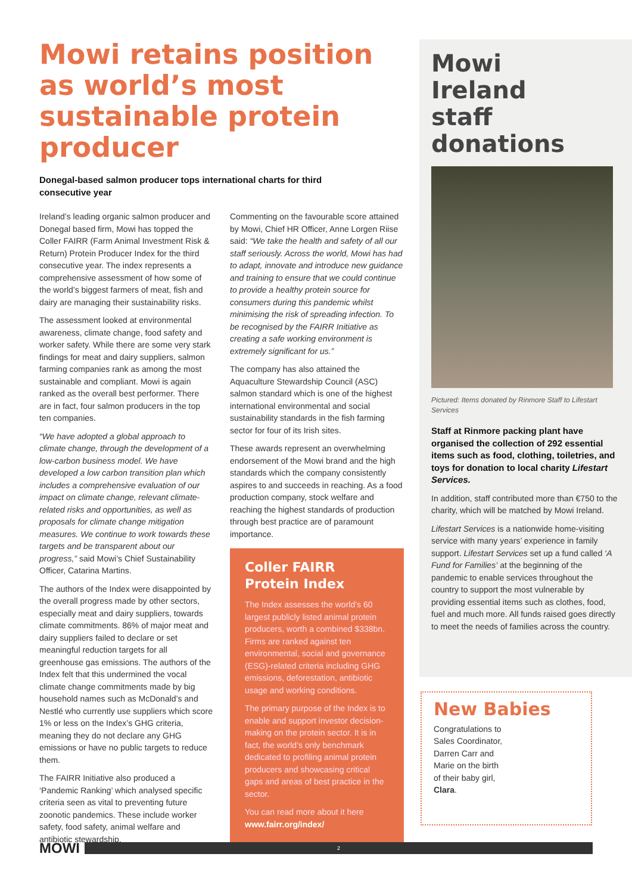Mowi retains position as world’s most sustainable protein producer
Donegal-based salmon producer tops international charts for third consecutive year
Ireland’s leading organic salmon producer and Donegal based firm, Mowi has topped the Coller FAIRR (Farm Animal Investment Risk & Return) Protein Producer Index for the third consecutive year. The index represents a comprehensive assessment of how some of the world’s biggest farmers of meat, fish and dairy are managing their sustainability risks.
The assessment looked at environmental awareness, climate change, food safety and worker safety. While there are some very stark findings for meat and dairy suppliers, salmon farming companies rank as among the most sustainable and compliant. Mowi is again ranked as the overall best performer. There are in fact, four salmon producers in the top ten companies.
“We have adopted a global approach to climate change, through the development of a low-carbon business model. We have developed a low carbon transition plan which includes a comprehensive evaluation of our impact on climate change, relevant climate-related risks and opportunities, as well as proposals for climate change mitigation measures. We continue to work towards these targets and be transparent about our progress,” said Mowi’s Chief Sustainability Officer, Catarina Martins.
The authors of the Index were disappointed by the overall progress made by other sectors, especially meat and dairy suppliers, towards climate commitments. 86% of major meat and dairy suppliers failed to declare or set meaningful reduction targets for all greenhouse gas emissions. The authors of the Index felt that this undermined the vocal climate change commitments made by big household names such as McDonald’s and Nestlé who currently use suppliers which score 1% or less on the Index’s GHG criteria, meaning they do not declare any GHG emissions or have no public targets to reduce them.
The FAIRR Initiative also produced a ‘Pandemic Ranking’ which analysed specific criteria seen as vital to preventing future zoonotic pandemics. These include worker safety, food safety, animal welfare and antibiotic stewardship.
Commenting on the favourable score attained by Mowi, Chief HR Officer, Anne Lorgen Riise said: “We take the health and safety of all our staff seriously. Across the world, Mowi has had to adapt, innovate and introduce new guidance and training to ensure that we could continue to provide a healthy protein source for consumers during this pandemic whilst minimising the risk of spreading infection. To be recognised by the FAIRR Initiative as creating a safe working environment is extremely significant for us.”
The company has also attained the Aquaculture Stewardship Council (ASC) salmon standard which is one of the highest international environmental and social sustainability standards in the fish farming sector for four of its Irish sites.
These awards represent an overwhelming endorsement of the Mowi brand and the high standards which the company consistently aspires to and succeeds in reaching. As a food production company, stock welfare and reaching the highest standards of production through best practice are of paramount importance.
Coller FAIRR
Protein Index
The Index assesses the world’s 60 largest publicly listed animal protein producers, worth a combined $338bn. Firms are ranked against ten environmental, social and governance (ESG)-related criteria including GHG emissions, deforestation, antibiotic usage and working conditions.
The primary purpose of the Index is to enable and support investor decision-making on the protein sector. It is in fact, the world’s only benchmark dedicated to profiling animal protein producers and showcasing critical gaps and areas of best practice in the sector.
You can read more about it here
www.fairr.org/index/
Mowi
Ireland
staff
donations
Pictured: Items donated by Rinmore Staff to Lifestart Services
Staff at Rinmore packing plant have organised the collection of 292 essential items such as food, clothing, toiletries, and toys for donation to local charity Lifestart Services.
In addition, staff contributed more than €750 to the charity, which will be matched by Mowi Ireland.
Lifestart Services is a nationwide home-visiting service with many years’ experience in family support. Lifestart Services set up a fund called ‘A Fund for Families’ at the beginning of the pandemic to enable services throughout the country to support the most vulnerable by providing essential items such as clothes, food, fuel and much more. All funds raised goes directly to meet the needs of families across the country.
New Babies
Congratulations to Sales Coordinator, Darren Carr and Marie on the birth of their baby girl, Clara.
MOWI
2